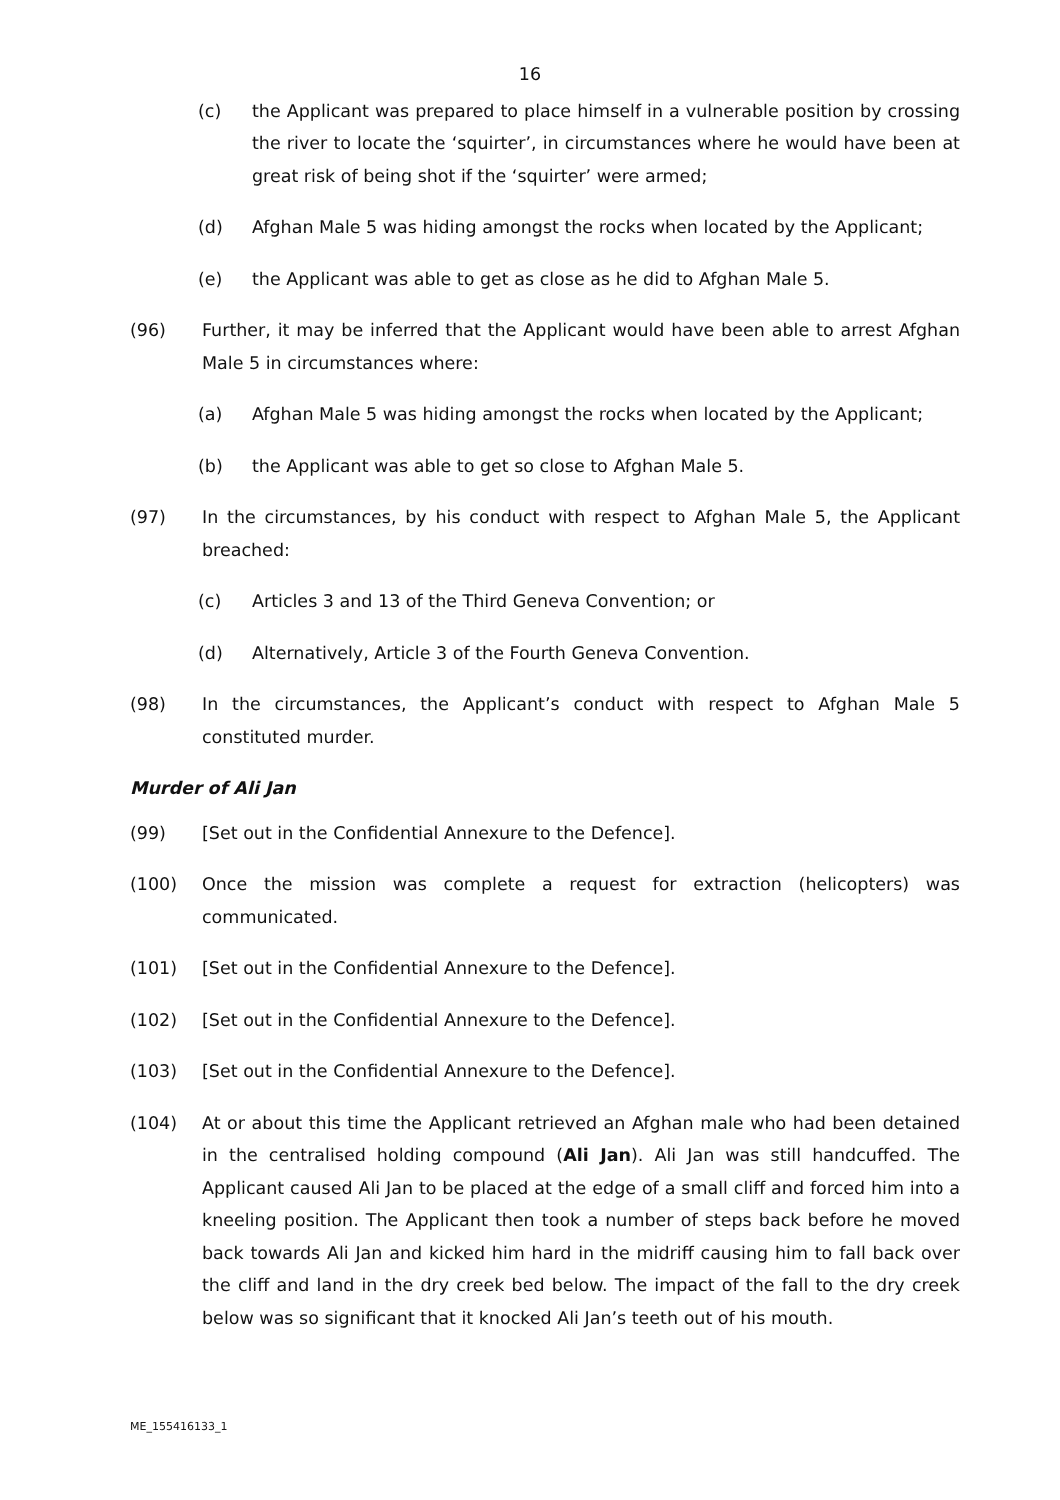16
(c) the Applicant was prepared to place himself in a vulnerable position by crossing the river to locate the ‘squirter’, in circumstances where he would have been at great risk of being shot if the ‘squirter’ were armed;
(d) Afghan Male 5 was hiding amongst the rocks when located by the Applicant;
(e) the Applicant was able to get as close as he did to Afghan Male 5.
(96) Further, it may be inferred that the Applicant would have been able to arrest Afghan Male 5 in circumstances where:
(a) Afghan Male 5 was hiding amongst the rocks when located by the Applicant;
(b) the Applicant was able to get so close to Afghan Male 5.
(97) In the circumstances, by his conduct with respect to Afghan Male 5, the Applicant breached:
(c) Articles 3 and 13 of the Third Geneva Convention; or
(d) Alternatively, Article 3 of the Fourth Geneva Convention.
(98) In the circumstances, the Applicant’s conduct with respect to Afghan Male 5 constituted murder.
Murder of Ali Jan
(99) [Set out in the Confidential Annexure to the Defence].
(100) Once the mission was complete a request for extraction (helicopters) was communicated.
(101) [Set out in the Confidential Annexure to the Defence].
(102) [Set out in the Confidential Annexure to the Defence].
(103) [Set out in the Confidential Annexure to the Defence].
(104) At or about this time the Applicant retrieved an Afghan male who had been detained in the centralised holding compound (Ali Jan). Ali Jan was still handcuffed. The Applicant caused Ali Jan to be placed at the edge of a small cliff and forced him into a kneeling position. The Applicant then took a number of steps back before he moved back towards Ali Jan and kicked him hard in the midriff causing him to fall back over the cliff and land in the dry creek bed below. The impact of the fall to the dry creek below was so significant that it knocked Ali Jan’s teeth out of his mouth.
ME_155416133_1